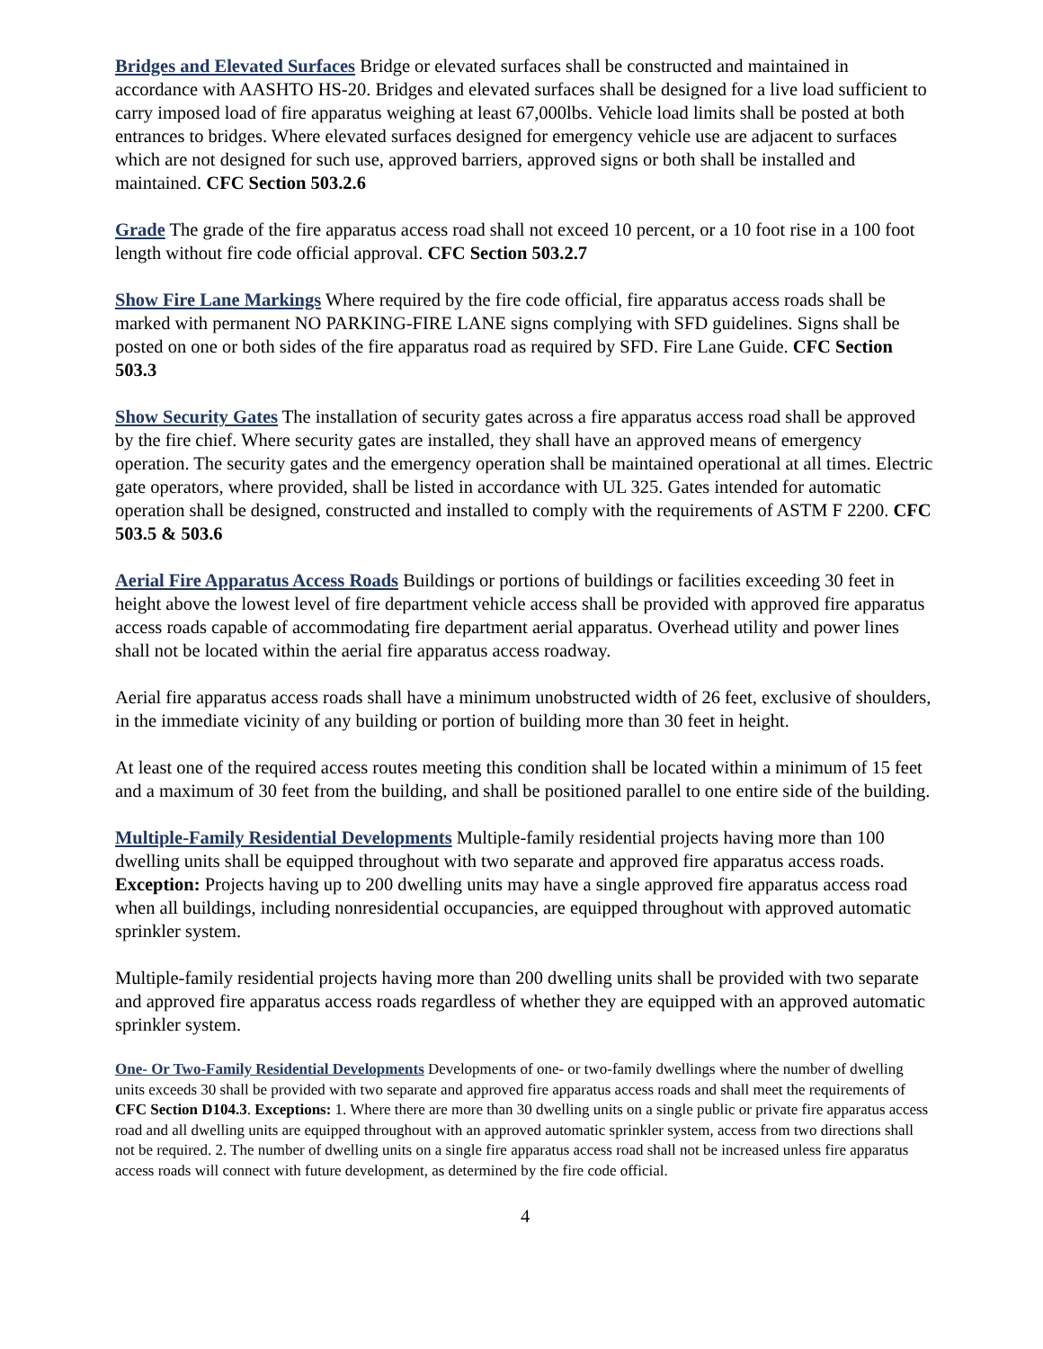Bridges and Elevated Surfaces Bridge or elevated surfaces shall be constructed and maintained in accordance with AASHTO HS-20. Bridges and elevated surfaces shall be designed for a live load sufficient to carry imposed load of fire apparatus weighing at least 67,000lbs. Vehicle load limits shall be posted at both entrances to bridges. Where elevated surfaces designed for emergency vehicle use are adjacent to surfaces which are not designed for such use, approved barriers, approved signs or both shall be installed and maintained. CFC Section 503.2.6
Grade The grade of the fire apparatus access road shall not exceed 10 percent, or a 10 foot rise in a 100 foot length without fire code official approval. CFC Section 503.2.7
Show Fire Lane Markings Where required by the fire code official, fire apparatus access roads shall be marked with permanent NO PARKING-FIRE LANE signs complying with SFD guidelines. Signs shall be posted on one or both sides of the fire apparatus road as required by SFD. Fire Lane Guide. CFC Section 503.3
Show Security Gates The installation of security gates across a fire apparatus access road shall be approved by the fire chief. Where security gates are installed, they shall have an approved means of emergency operation. The security gates and the emergency operation shall be maintained operational at all times. Electric gate operators, where provided, shall be listed in accordance with UL 325. Gates intended for automatic operation shall be designed, constructed and installed to comply with the requirements of ASTM F 2200. CFC 503.5 & 503.6
Aerial Fire Apparatus Access Roads Buildings or portions of buildings or facilities exceeding 30 feet in height above the lowest level of fire department vehicle access shall be provided with approved fire apparatus access roads capable of accommodating fire department aerial apparatus. Overhead utility and power lines shall not be located within the aerial fire apparatus access roadway.
Aerial fire apparatus access roads shall have a minimum unobstructed width of 26 feet, exclusive of shoulders, in the immediate vicinity of any building or portion of building more than 30 feet in height.
At least one of the required access routes meeting this condition shall be located within a minimum of 15 feet and a maximum of 30 feet from the building, and shall be positioned parallel to one entire side of the building.
Multiple-Family Residential Developments Multiple-family residential projects having more than 100 dwelling units shall be equipped throughout with two separate and approved fire apparatus access roads. Exception: Projects having up to 200 dwelling units may have a single approved fire apparatus access road when all buildings, including nonresidential occupancies, are equipped throughout with approved automatic sprinkler system.
Multiple-family residential projects having more than 200 dwelling units shall be provided with two separate and approved fire apparatus access roads regardless of whether they are equipped with an approved automatic sprinkler system.
One- Or Two-Family Residential Developments Developments of one- or two-family dwellings where the number of dwelling units exceeds 30 shall be provided with two separate and approved fire apparatus access roads and shall meet the requirements of CFC Section D104.3. Exceptions: 1. Where there are more than 30 dwelling units on a single public or private fire apparatus access road and all dwelling units are equipped throughout with an approved automatic sprinkler system, access from two directions shall not be required. 2. The number of dwelling units on a single fire apparatus access road shall not be increased unless fire apparatus access roads will connect with future development, as determined by the fire code official.
4